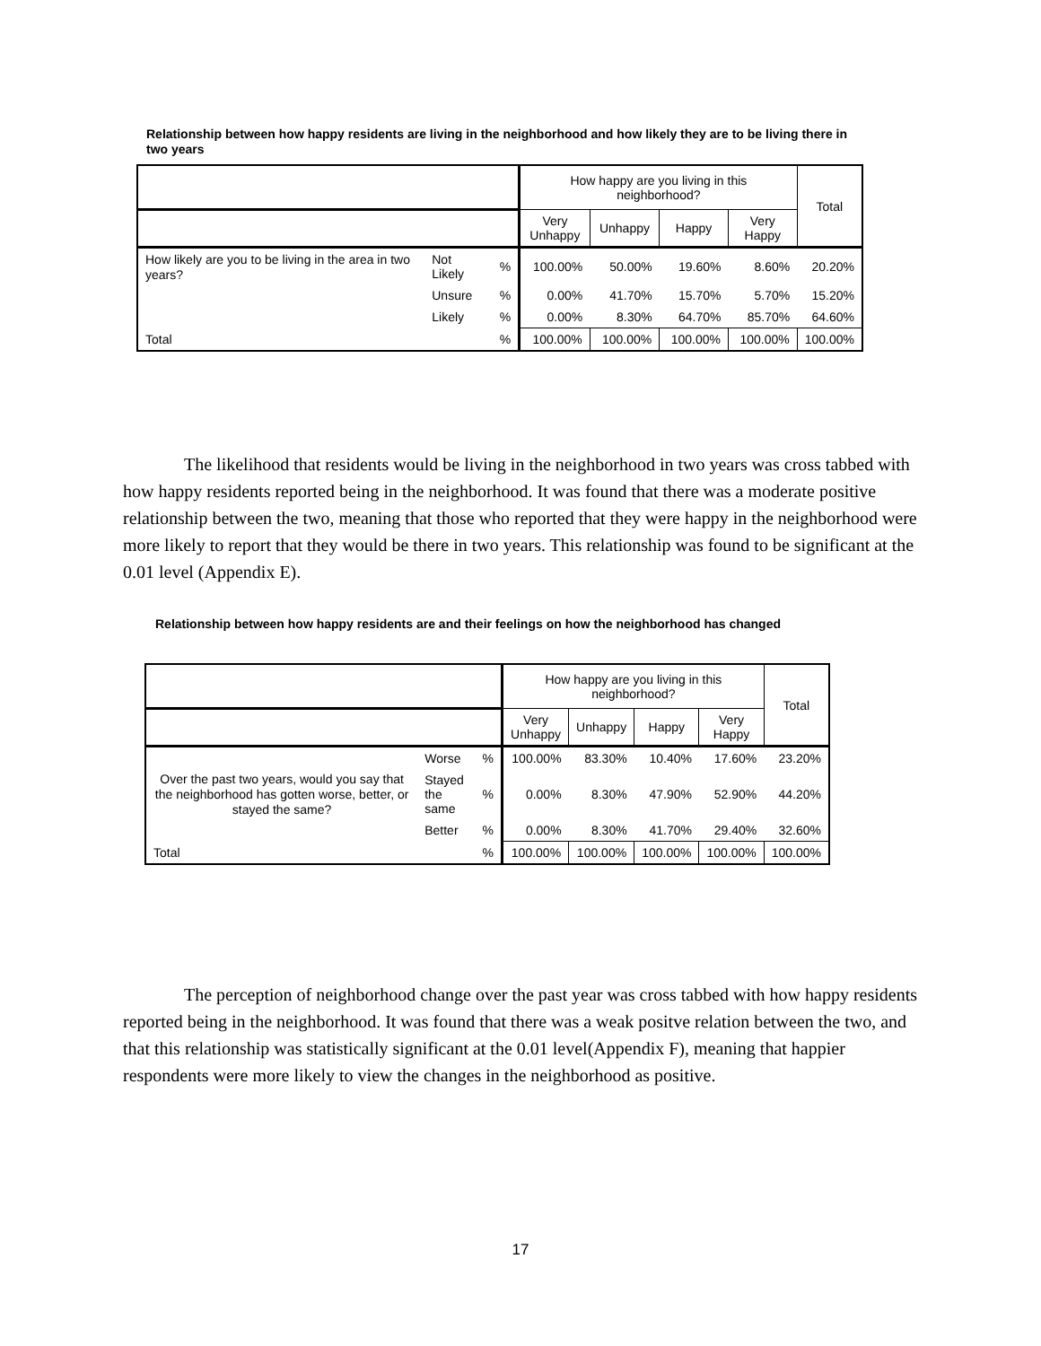Relationship between how happy residents are living in the neighborhood and how likely they are to be living there in two years
| | | | How happy are you living in this neighborhood? | | | | Total |
| --- | --- | --- | --- | --- | --- | --- | --- |
| | | | Very Unhappy | Unhappy | Happy | Very Happy | |
| How likely are you to be living in the area in two years? | Not Likely | % | 100.00% | 50.00% | 19.60% | 8.60% | 20.20% |
| | Unsure | % | 0.00% | 41.70% | 15.70% | 5.70% | 15.20% |
| | Likely | % | 0.00% | 8.30% | 64.70% | 85.70% | 64.60% |
| Total | | % | 100.00% | 100.00% | 100.00% | 100.00% | 100.00% |
The likelihood that residents would be living in the neighborhood in two years was cross tabbed with how happy residents reported being in the neighborhood. It was found that there was a moderate positive relationship between the two, meaning that those who reported that they were happy in the neighborhood were more likely to report that they would be there in two years. This relationship was found to be significant at the 0.01 level (Appendix E).
Relationship between how happy residents are and their feelings on how the neighborhood has changed
| | | | How happy are you living in this neighborhood? | | | | Total |
| --- | --- | --- | --- | --- | --- | --- | --- |
| | | | Very Unhappy | Unhappy | Happy | Very Happy | |
| Over the past two years, would you say that the neighborhood has gotten worse, better, or stayed the same? | Worse | % | 100.00% | 83.30% | 10.40% | 17.60% | 23.20% |
| | Stayed the same | % | 0.00% | 8.30% | 47.90% | 52.90% | 44.20% |
| | Better | % | 0.00% | 8.30% | 41.70% | 29.40% | 32.60% |
| Total | | % | 100.00% | 100.00% | 100.00% | 100.00% | 100.00% |
The perception of neighborhood change over the past year was cross tabbed with how happy residents reported being in the neighborhood. It was found that there was a weak positve relation between the two, and that this relationship was statistically significant at the 0.01 level(Appendix F), meaning that happier respondents were more likely to view the changes in the neighborhood as positive.
17